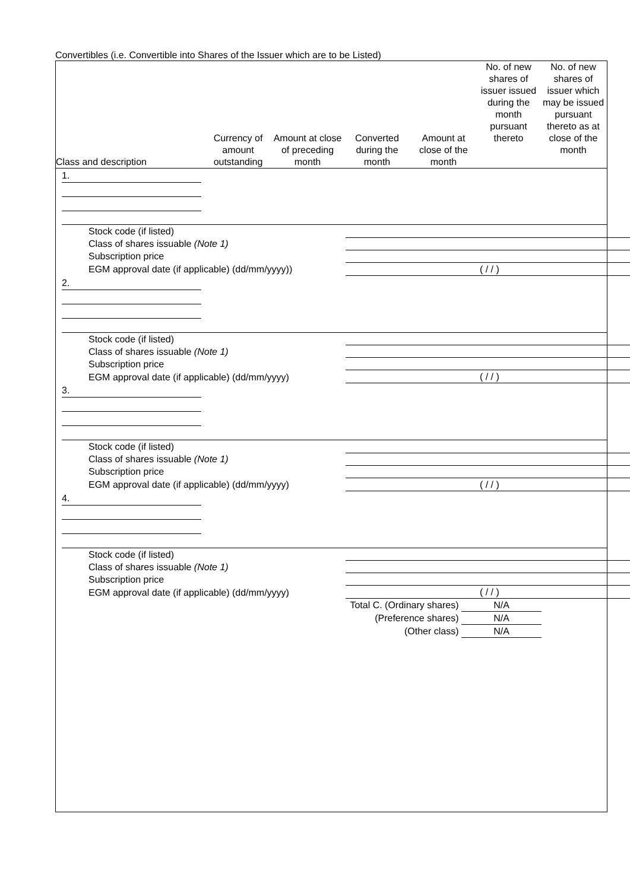Convertibles (i.e. Convertible into Shares of the Issuer which are to be Listed)
| Class and description | Currency of amount outstanding | Amount at close of preceding month | Converted during the month | Amount at close of the month | No. of new shares of issuer issued during the month pursuant thereto | No. of new shares of issuer which may be issued pursuant thereto as at close of the month |
| --- | --- | --- | --- | --- | --- | --- |
1.
| Stock code (if listed) | |
| Class of shares issuable (Note 1) | |
| Subscription price | |
| EGM approval date (if applicable) (dd/mm/yyyy)) | ( / / ) |
2.
| Stock code (if listed) | |
| Class of shares issuable (Note 1) | |
| Subscription price | |
| EGM approval date (if applicable) (dd/mm/yyyy) | ( / / ) |
3.
| Stock code (if listed) | |
| Class of shares issuable (Note 1) | |
| Subscription price | |
| EGM approval date (if applicable) (dd/mm/yyyy) | ( / / ) |
4.
| Stock code (if listed) | |
| Class of shares issuable (Note 1) | |
| Subscription price | |
| EGM approval date (if applicable) (dd/mm/yyyy) | ( / / ) |
Total C. (Ordinary shares) N/A
(Preference shares) N/A
(Other class) N/A